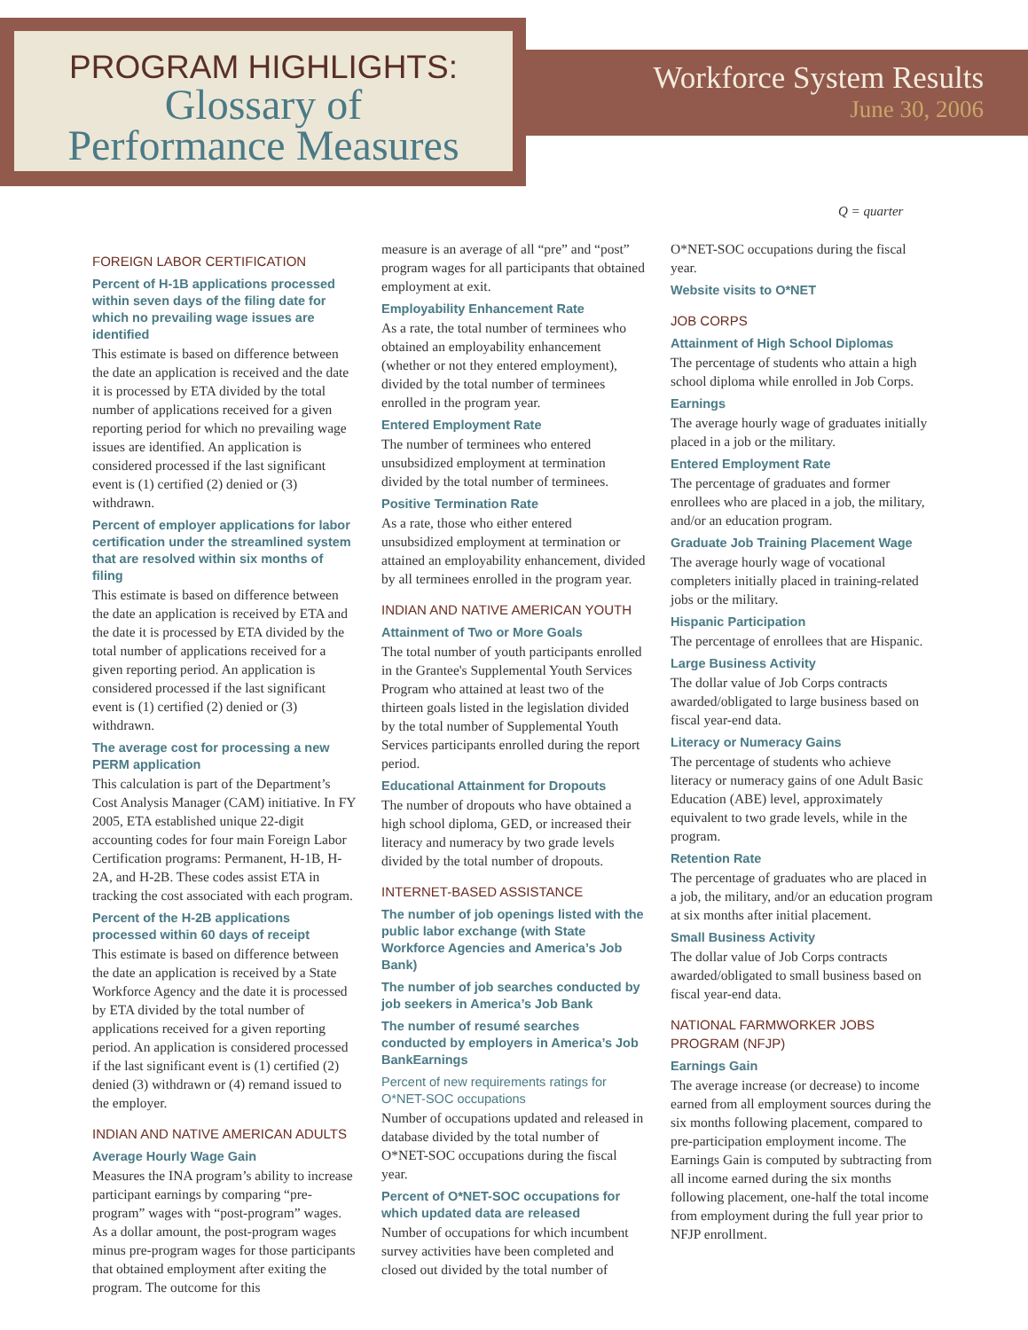PROGRAM HIGHLIGHTS:
Glossary of
Performance Measures
Workforce System Results
June 30, 2006
Q = quarter
FOREIGN LABOR CERTIFICATION
Percent of H-1B applications processed within seven days of the filing date for which no prevailing wage issues are identified
This estimate is based on difference between the date an application is received and the date it is processed by ETA divided by the total number of applications received for a given reporting period for which no prevailing wage issues are identified. An application is considered processed if the last significant event is (1) certified (2) denied or (3) withdrawn.
Percent of employer applications for labor certification under the streamlined system that are resolved within six months of filing
This estimate is based on difference between the date an application is received by ETA and the date it is processed by ETA divided by the total number of applications received for a given reporting period. An application is considered processed if the last significant event is (1) certified (2) denied or (3) withdrawn.
The average cost for processing a new PERM application
This calculation is part of the Department’s Cost Analysis Manager (CAM) initiative. In FY 2005, ETA established unique 22-digit accounting codes for four main Foreign Labor Certification programs: Permanent, H-1B, H-2A, and H-2B. These codes assist ETA in tracking the cost associated with each program.
Percent of the H-2B applications processed within 60 days of receipt
This estimate is based on difference between the date an application is received by a State Workforce Agency and the date it is processed by ETA divided by the total number of applications received for a given reporting period. An application is considered processed if the last significant event is (1) certified (2) denied (3) withdrawn or (4) remand issued to the employer.
INDIAN AND NATIVE AMERICAN ADULTS
Average Hourly Wage Gain
Measures the INA program’s ability to increase participant earnings by comparing “pre-program” wages with “post-program” wages. As a dollar amount, the post-program wages minus pre-program wages for those participants that obtained employment after exiting the program. The outcome for this
measure is an average of all “pre” and “post” program wages for all participants that obtained employment at exit.
Employability Enhancement Rate
As a rate, the total number of terminees who obtained an employability enhancement (whether or not they entered employment), divided by the total number of terminees enrolled in the program year.
Entered Employment Rate
The number of terminees who entered unsubsidized employment at termination divided by the total number of terminees.
Positive Termination Rate
As a rate, those who either entered unsubsidized employment at termination or attained an employability enhancement, divided by all terminees enrolled in the program year.
INDIAN AND NATIVE AMERICAN YOUTH
Attainment of Two or More Goals
The total number of youth participants enrolled in the Grantee's Supplemental Youth Services Program who attained at least two of the thirteen goals listed in the legislation divided by the total number of Supplemental Youth Services participants enrolled during the report period.
Educational Attainment for Dropouts
The number of dropouts who have obtained a high school diploma, GED, or increased their literacy and numeracy by two grade levels divided by the total number of dropouts.
INTERNET-BASED ASSISTANCE
The number of job openings listed with the public labor exchange (with State Workforce Agencies and America’s Job Bank)
The number of job searches conducted by job seekers in America’s Job Bank
The number of resumé searches conducted by employers in America’s Job BankEarnings
Percent of new requirements ratings for O*NET-SOC occupations
Number of occupations updated and released in database divided by the total number of O*NET-SOC occupations during the fiscal year.
Percent of O*NET-SOC occupations for which updated data are released
Number of occupations for which incumbent survey activities have been completed and closed out divided by the total number of
O*NET-SOC occupations during the fiscal year.
Website visits to O*NET
JOB CORPS
Attainment of High School Diplomas
The percentage of students who attain a high school diploma while enrolled in Job Corps.
Earnings
The average hourly wage of graduates initially placed in a job or the military.
Entered Employment Rate
The percentage of graduates and former enrollees who are placed in a job, the military, and/or an education program.
Graduate Job Training Placement Wage
The average hourly wage of vocational completers initially placed in training-related jobs or the military.
Hispanic Participation
The percentage of enrollees that are Hispanic.
Large Business Activity
The dollar value of Job Corps contracts awarded/obligated to large business based on fiscal year-end data.
Literacy or Numeracy Gains
The percentage of students who achieve literacy or numeracy gains of one Adult Basic Education (ABE) level, approximately equivalent to two grade levels, while in the program.
Retention Rate
The percentage of graduates who are placed in a job, the military, and/or an education program at six months after initial placement.
Small Business Activity
The dollar value of Job Corps contracts awarded/obligated to small business based on fiscal year-end data.
NATIONAL FARMWORKER JOBS PROGRAM (NFJP)
Earnings Gain
The average increase (or decrease) to income earned from all employment sources during the six months following placement, compared to pre-participation employment income. The Earnings Gain is computed by subtracting from all income earned during the six months following placement, one-half the total income from employment during the full year prior to NFJP enrollment.